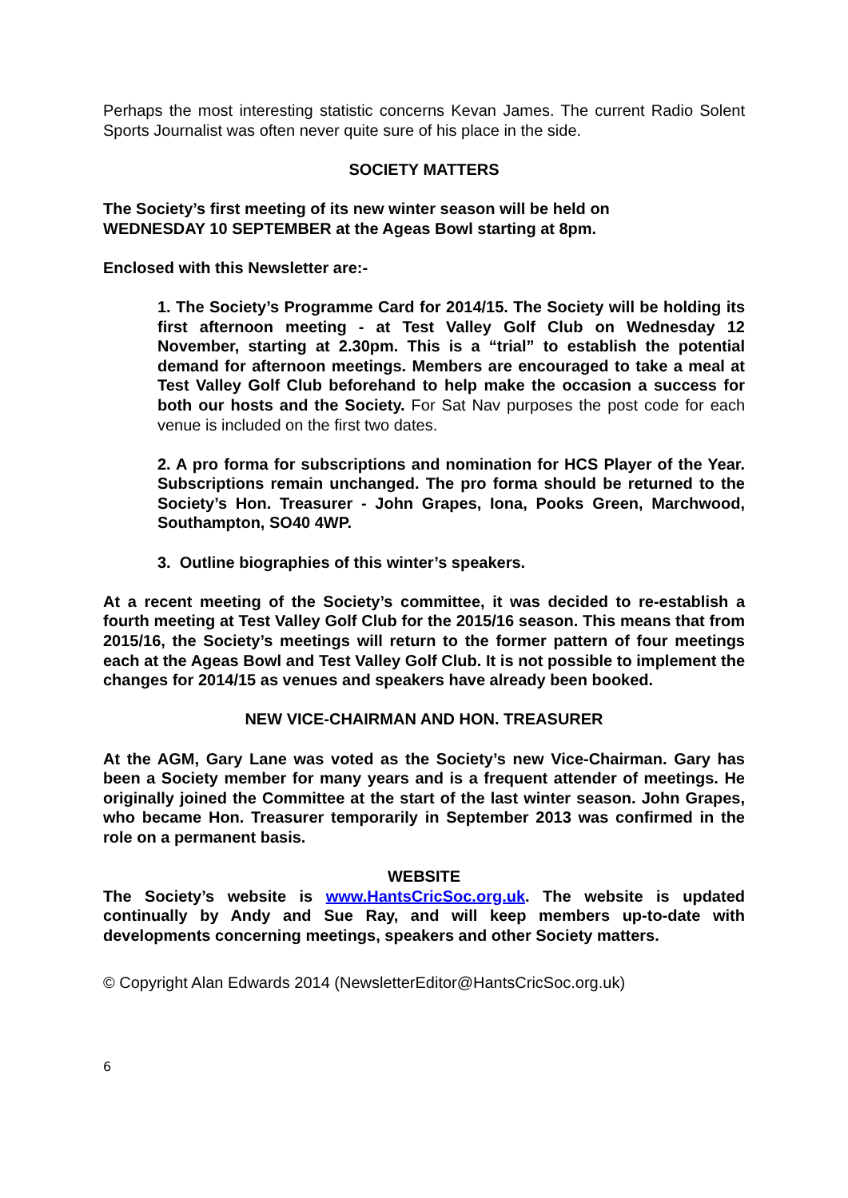Perhaps the most interesting statistic concerns Kevan James. The current Radio Solent Sports Journalist was often never quite sure of his place in the side.
SOCIETY MATTERS
The Society’s first meeting of its new winter season will be held on
WEDNESDAY 10 SEPTEMBER at the Ageas Bowl starting at 8pm.
Enclosed with this Newsletter are:-
1. The Society’s Programme Card for 2014/15. The Society will be holding its first afternoon meeting - at Test Valley Golf Club on Wednesday 12 November, starting at 2.30pm. This is a “trial” to establish the potential demand for afternoon meetings. Members are encouraged to take a meal at Test Valley Golf Club beforehand to help make the occasion a success for both our hosts and the Society. For Sat Nav purposes the post code for each venue is included on the first two dates.
2. A pro forma for subscriptions and nomination for HCS Player of the Year. Subscriptions remain unchanged. The pro forma should be returned to the Society’s Hon. Treasurer - John Grapes, Iona, Pooks Green, Marchwood, Southampton, SO40 4WP.
3. Outline biographies of this winter’s speakers.
At a recent meeting of the Society’s committee, it was decided to re-establish a fourth meeting at Test Valley Golf Club for the 2015/16 season. This means that from 2015/16, the Society’s meetings will return to the former pattern of four meetings each at the Ageas Bowl and Test Valley Golf Club. It is not possible to implement the changes for 2014/15 as venues and speakers have already been booked.
NEW VICE-CHAIRMAN AND HON. TREASURER
At the AGM, Gary Lane was voted as the Society’s new Vice-Chairman. Gary has been a Society member for many years and is a frequent attender of meetings. He originally joined the Committee at the start of the last winter season. John Grapes, who became Hon. Treasurer temporarily in September 2013 was confirmed in the role on a permanent basis.
WEBSITE
The Society’s website is www.HantsCricSoc.org.uk. The website is updated continually by Andy and Sue Ray, and will keep members up-to-date with developments concerning meetings, speakers and other Society matters.
© Copyright Alan Edwards 2014 (NewsletterEditor@HantsCricSoc.org.uk)
6